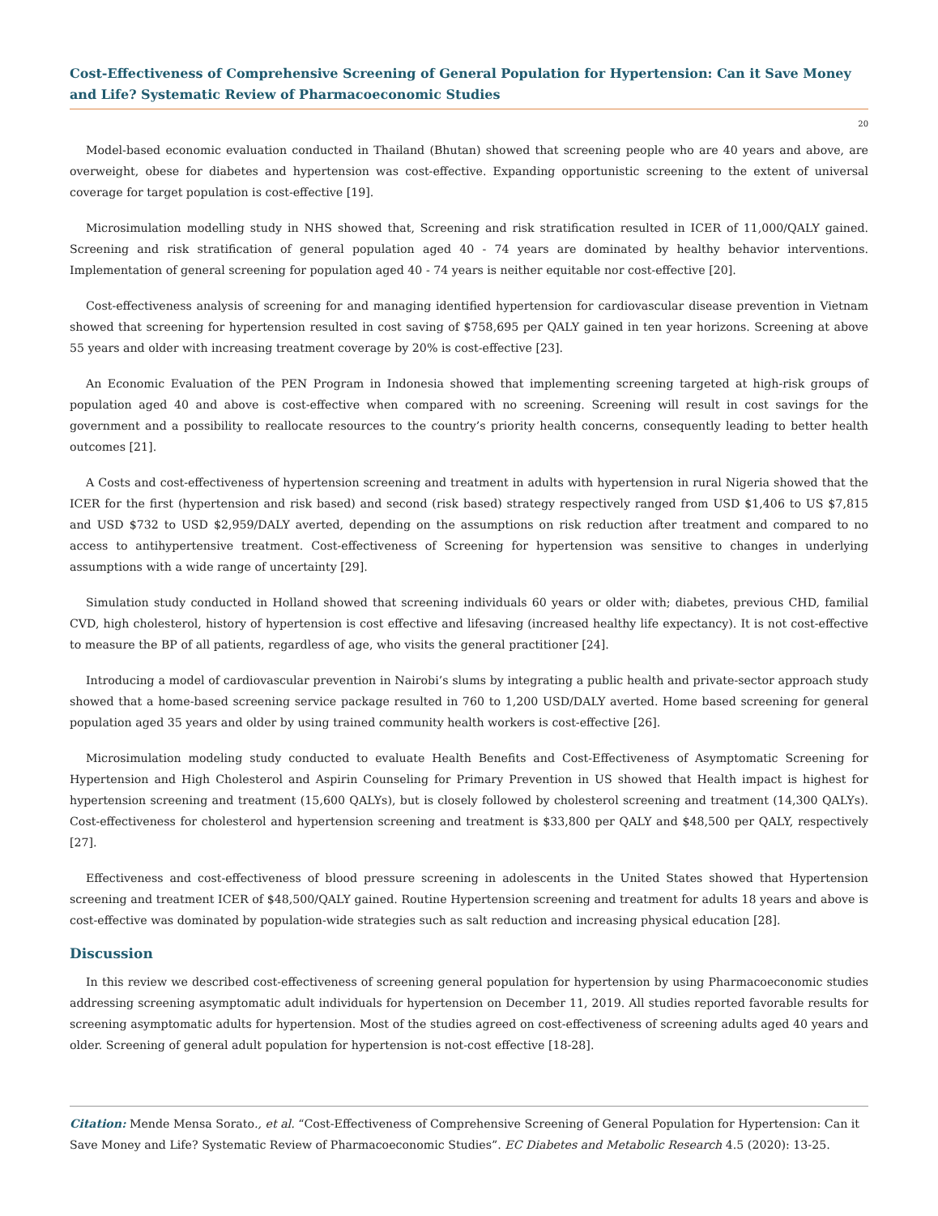Cost-Effectiveness of Comprehensive Screening of General Population for Hypertension: Can it Save Money and Life? Systematic Review of Pharmacoeconomic Studies
20
Model-based economic evaluation conducted in Thailand (Bhutan) showed that screening people who are 40 years and above, are overweight, obese for diabetes and hypertension was cost-effective. Expanding opportunistic screening to the extent of universal coverage for target population is cost-effective [19].
Microsimulation modelling study in NHS showed that, Screening and risk stratification resulted in ICER of 11,000/QALY gained. Screening and risk stratification of general population aged 40 - 74 years are dominated by healthy behavior interventions. Implementation of general screening for population aged 40 - 74 years is neither equitable nor cost-effective [20].
Cost-effectiveness analysis of screening for and managing identified hypertension for cardiovascular disease prevention in Vietnam showed that screening for hypertension resulted in cost saving of $758,695 per QALY gained in ten year horizons. Screening at above 55 years and older with increasing treatment coverage by 20% is cost-effective [23].
An Economic Evaluation of the PEN Program in Indonesia showed that implementing screening targeted at high-risk groups of population aged 40 and above is cost-effective when compared with no screening. Screening will result in cost savings for the government and a possibility to reallocate resources to the country’s priority health concerns, consequently leading to better health outcomes [21].
A Costs and cost-effectiveness of hypertension screening and treatment in adults with hypertension in rural Nigeria showed that the ICER for the first (hypertension and risk based) and second (risk based) strategy respectively ranged from USD $1,406 to US $7,815 and USD $732 to USD $2,959/DALY averted, depending on the assumptions on risk reduction after treatment and compared to no access to antihypertensive treatment. Cost-effectiveness of Screening for hypertension was sensitive to changes in underlying assumptions with a wide range of uncertainty [29].
Simulation study conducted in Holland showed that screening individuals 60 years or older with; diabetes, previous CHD, familial CVD, high cholesterol, history of hypertension is cost effective and lifesaving (increased healthy life expectancy). It is not cost-effective to measure the BP of all patients, regardless of age, who visits the general practitioner [24].
Introducing a model of cardiovascular prevention in Nairobi’s slums by integrating a public health and private-sector approach study showed that a home-based screening service package resulted in 760 to 1,200 USD/DALY averted. Home based screening for general population aged 35 years and older by using trained community health workers is cost-effective [26].
Microsimulation modeling study conducted to evaluate Health Benefits and Cost-Effectiveness of Asymptomatic Screening for Hypertension and High Cholesterol and Aspirin Counseling for Primary Prevention in US showed that Health impact is highest for hypertension screening and treatment (15,600 QALYs), but is closely followed by cholesterol screening and treatment (14,300 QALYs). Cost-effectiveness for cholesterol and hypertension screening and treatment is $33,800 per QALY and $48,500 per QALY, respectively [27].
Effectiveness and cost-effectiveness of blood pressure screening in adolescents in the United States showed that Hypertension screening and treatment ICER of $48,500/QALY gained. Routine Hypertension screening and treatment for adults 18 years and above is cost-effective was dominated by population-wide strategies such as salt reduction and increasing physical education [28].
Discussion
In this review we described cost-effectiveness of screening general population for hypertension by using Pharmacoeconomic studies addressing screening asymptomatic adult individuals for hypertension on December 11, 2019. All studies reported favorable results for screening asymptomatic adults for hypertension. Most of the studies agreed on cost-effectiveness of screening adults aged 40 years and older. Screening of general adult population for hypertension is not-cost effective [18-28].
Citation: Mende Mensa Sorato., et al. “Cost-Effectiveness of Comprehensive Screening of General Population for Hypertension: Can it Save Money and Life? Systematic Review of Pharmacoeconomic Studies”. EC Diabetes and Metabolic Research 4.5 (2020): 13-25.